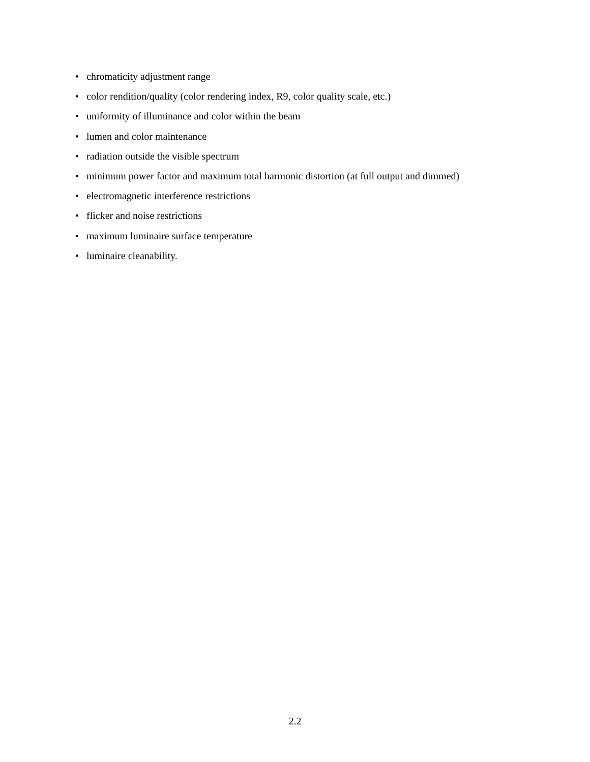• chromaticity adjustment range
• color rendition/quality (color rendering index, R9, color quality scale, etc.)
• uniformity of illuminance and color within the beam
• lumen and color maintenance
• radiation outside the visible spectrum
• minimum power factor and maximum total harmonic distortion (at full output and dimmed)
• electromagnetic interference restrictions
• flicker and noise restrictions
• maximum luminaire surface temperature
• luminaire cleanability.
2.2